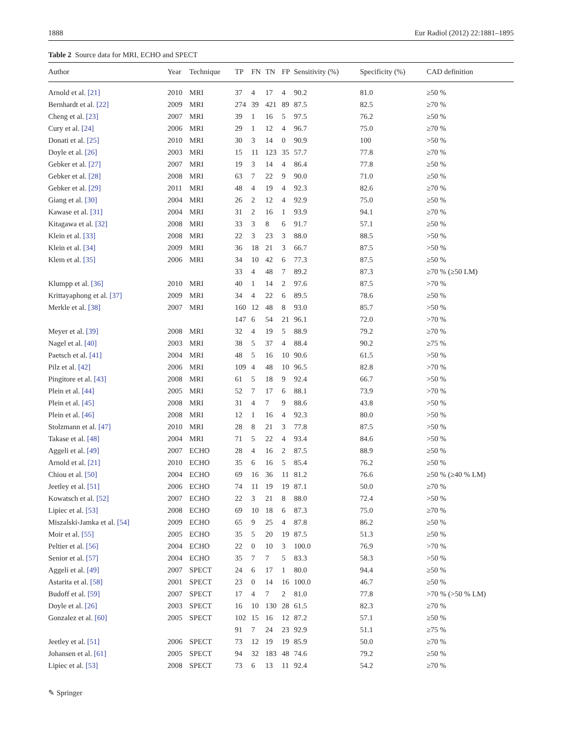1888 Eur Radiol (2012) 22:1881–1895
Table 2 Source data for MRI, ECHO and SPECT
| Author | Year | Technique | TP | FN | TN | FP | Sensitivity (%) | Specificity (%) | CAD definition |
| --- | --- | --- | --- | --- | --- | --- | --- | --- | --- |
| Arnold et al. [21] | 2010 | MRI | 37 | 4 | 17 | 4 | 90.2 | 81.0 | ≥50 % |
| Bernhardt et al. [22] | 2009 | MRI | 274 | 39 | 421 | 89 | 87.5 | 82.5 | ≥70 % |
| Cheng et al. [23] | 2007 | MRI | 39 | 1 | 16 | 5 | 97.5 | 76.2 | ≥50 % |
| Cury et al. [24] | 2006 | MRI | 29 | 1 | 12 | 4 | 96.7 | 75.0 | ≥70 % |
| Donati et al. [25] | 2010 | MRI | 30 | 3 | 14 | 0 | 90.9 | 100 | >50 % |
| Doyle et al. [26] | 2003 | MRI | 15 | 11 | 123 | 35 | 57.7 | 77.8 | ≥70 % |
| Gebker et al. [27] | 2007 | MRI | 19 | 3 | 14 | 4 | 86.4 | 77.8 | ≥50 % |
| Gebker et al. [28] | 2008 | MRI | 63 | 7 | 22 | 9 | 90.0 | 71.0 | ≥50 % |
| Gebker et al. [29] | 2011 | MRI | 48 | 4 | 19 | 4 | 92.3 | 82.6 | ≥70 % |
| Giang et al. [30] | 2004 | MRI | 26 | 2 | 12 | 4 | 92.9 | 75.0 | ≥50 % |
| Kawase et al. [31] | 2004 | MRI | 31 | 2 | 16 | 1 | 93.9 | 94.1 | ≥70 % |
| Kitagawa et al. [32] | 2008 | MRI | 33 | 3 | 8 | 6 | 91.7 | 57.1 | ≥50 % |
| Klein et al. [33] | 2008 | MRI | 22 | 3 | 23 | 3 | 88.0 | 88.5 | >50 % |
| Klein et al. [34] | 2009 | MRI | 36 | 18 | 21 | 3 | 66.7 | 87.5 | >50 % |
| Klem et al. [35] | 2006 | MRI | 34 | 10 | 42 | 6 | 77.3 | 87.5 | ≥50 % |
| | | | 33 | 4 | 48 | 7 | 89.2 | 87.3 | ≥70 % (≥50 LM) |
| Klumpp et al. [36] | 2010 | MRI | 40 | 1 | 14 | 2 | 97.6 | 87.5 | >70 % |
| Krittayaphong et al. [37] | 2009 | MRI | 34 | 4 | 22 | 6 | 89.5 | 78.6 | ≥50 % |
| Merkle et al. [38] | 2007 | MRI | 160 | 12 | 48 | 8 | 93.0 | 85.7 | >50 % |
| | | | 147 | 6 | 54 | 21 | 96.1 | 72.0 | >70 % |
| Meyer et al. [39] | 2008 | MRI | 32 | 4 | 19 | 5 | 88.9 | 79.2 | ≥70 % |
| Nagel et al. [40] | 2003 | MRI | 38 | 5 | 37 | 4 | 88.4 | 90.2 | ≥75 % |
| Paetsch et al. [41] | 2004 | MRI | 48 | 5 | 16 | 10 | 90.6 | 61.5 | >50 % |
| Pilz et al. [42] | 2006 | MRI | 109 | 4 | 48 | 10 | 96.5 | 82.8 | >70 % |
| Pingitore et al. [43] | 2008 | MRI | 61 | 5 | 18 | 9 | 92.4 | 66.7 | >50 % |
| Plein et al. [44] | 2005 | MRI | 52 | 7 | 17 | 6 | 88.1 | 73.9 | >70 % |
| Plein et al. [45] | 2008 | MRI | 31 | 4 | 7 | 9 | 88.6 | 43.8 | >50 % |
| Plein et al. [46] | 2008 | MRI | 12 | 1 | 16 | 4 | 92.3 | 80.0 | >50 % |
| Stolzmann et al. [47] | 2010 | MRI | 28 | 8 | 21 | 3 | 77.8 | 87.5 | >50 % |
| Takase et al. [48] | 2004 | MRI | 71 | 5 | 22 | 4 | 93.4 | 84.6 | >50 % |
| Aggeli et al. [49] | 2007 | ECHO | 28 | 4 | 16 | 2 | 87.5 | 88.9 | ≥50 % |
| Arnold et al. [21] | 2010 | ECHO | 35 | 6 | 16 | 5 | 85.4 | 76.2 | ≥50 % |
| Chiou et al. [50] | 2004 | ECHO | 69 | 16 | 36 | 11 | 81.2 | 76.6 | ≥50 % (≥40 % LM) |
| Jeetley et al. [51] | 2006 | ECHO | 74 | 11 | 19 | 19 | 87.1 | 50.0 | ≥70 % |
| Kowatsch et al. [52] | 2007 | ECHO | 22 | 3 | 21 | 8 | 88.0 | 72.4 | >50 % |
| Lipiec et al. [53] | 2008 | ECHO | 69 | 10 | 18 | 6 | 87.3 | 75.0 | ≥70 % |
| Miszalski-Jamka et al. [54] | 2009 | ECHO | 65 | 9 | 25 | 4 | 87.8 | 86.2 | ≥50 % |
| Moir et al. [55] | 2005 | ECHO | 35 | 5 | 20 | 19 | 87.5 | 51.3 | ≥50 % |
| Peltier et al. [56] | 2004 | ECHO | 22 | 0 | 10 | 3 | 100.0 | 76.9 | >70 % |
| Senior et al. [57] | 2004 | ECHO | 35 | 7 | 7 | 5 | 83.3 | 58.3 | >50 % |
| Aggeli et al. [49] | 2007 | SPECT | 24 | 6 | 17 | 1 | 80.0 | 94.4 | ≥50 % |
| Astarita et al. [58] | 2001 | SPECT | 23 | 0 | 14 | 16 | 100.0 | 46.7 | ≥50 % |
| Budoff et al. [59] | 2007 | SPECT | 17 | 4 | 7 | 2 | 81.0 | 77.8 | >70 % (>50 % LM) |
| Doyle et al. [26] | 2003 | SPECT | 16 | 10 | 130 | 28 | 61.5 | 82.3 | ≥70 % |
| Gonzalez et al. [60] | 2005 | SPECT | 102 | 15 | 16 | 12 | 87.2 | 57.1 | ≥50 % |
| | | | 91 | 7 | 24 | 23 | 92.9 | 51.1 | ≥75 % |
| Jeetley et al. [51] | 2006 | SPECT | 73 | 12 | 19 | 19 | 85.9 | 50.0 | ≥70 % |
| Johansen et al. [61] | 2005 | SPECT | 94 | 32 | 183 | 48 | 74.6 | 79.2 | ≥50 % |
| Lipiec et al. [53] | 2008 | SPECT | 73 | 6 | 13 | 11 | 92.4 | 54.2 | ≥70 % |
✎ Springer